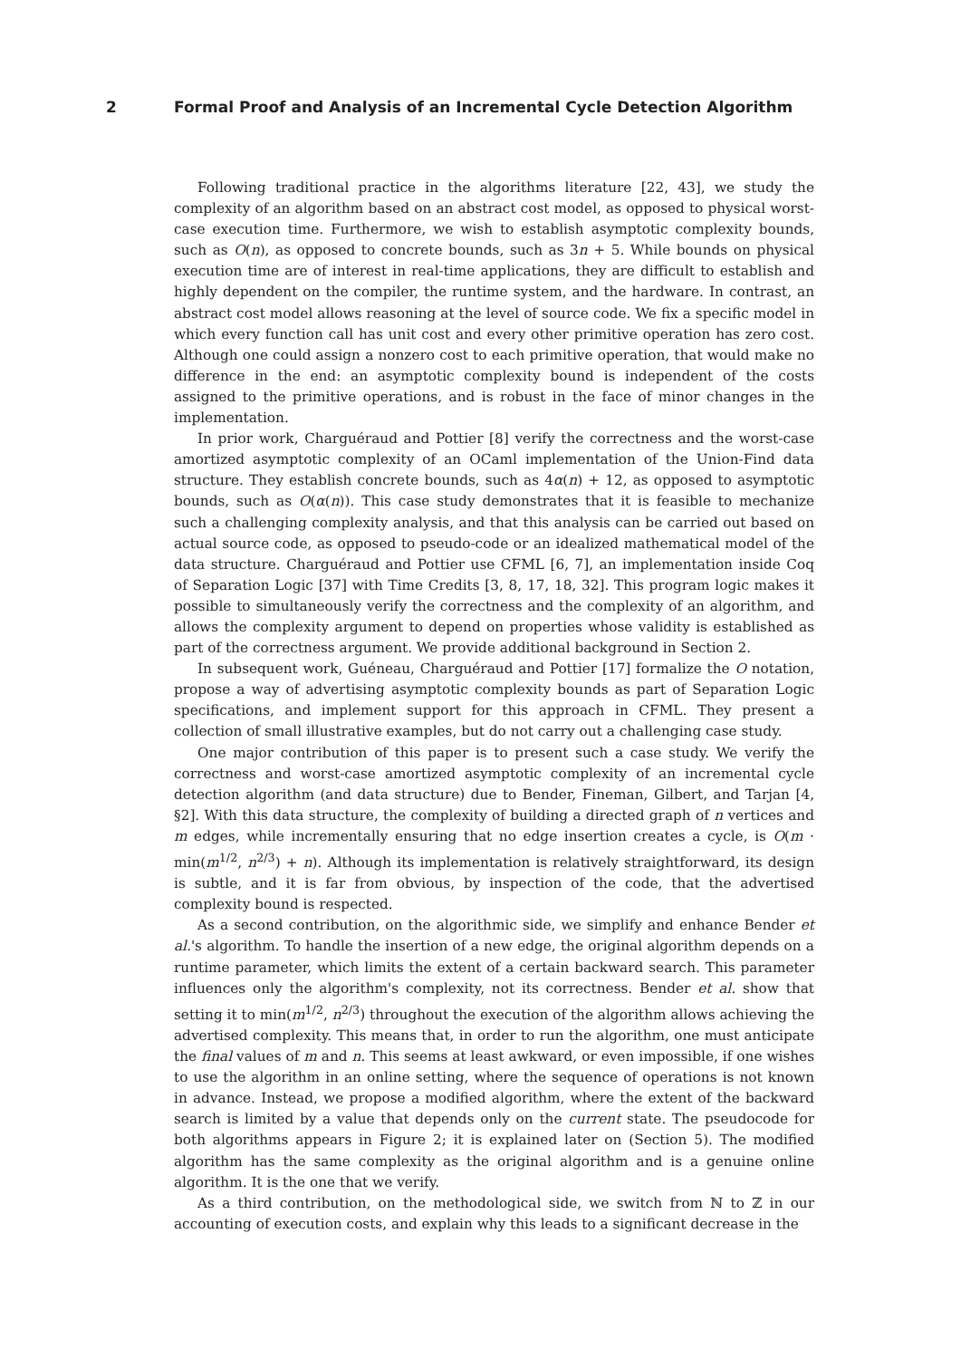2 Formal Proof and Analysis of an Incremental Cycle Detection Algorithm
Following traditional practice in the algorithms literature [22, 43], we study the complexity of an algorithm based on an abstract cost model, as opposed to physical worst-case execution time. Furthermore, we wish to establish asymptotic complexity bounds, such as O(n), as opposed to concrete bounds, such as 3n + 5. While bounds on physical execution time are of interest in real-time applications, they are difficult to establish and highly dependent on the compiler, the runtime system, and the hardware. In contrast, an abstract cost model allows reasoning at the level of source code. We fix a specific model in which every function call has unit cost and every other primitive operation has zero cost. Although one could assign a nonzero cost to each primitive operation, that would make no difference in the end: an asymptotic complexity bound is independent of the costs assigned to the primitive operations, and is robust in the face of minor changes in the implementation.
In prior work, Charguéraud and Pottier [8] verify the correctness and the worst-case amortized asymptotic complexity of an OCaml implementation of the Union-Find data structure. They establish concrete bounds, such as 4α(n) + 12, as opposed to asymptotic bounds, such as O(α(n)). This case study demonstrates that it is feasible to mechanize such a challenging complexity analysis, and that this analysis can be carried out based on actual source code, as opposed to pseudo-code or an idealized mathematical model of the data structure. Charguéraud and Pottier use CFML [6, 7], an implementation inside Coq of Separation Logic [37] with Time Credits [3, 8, 17, 18, 32]. This program logic makes it possible to simultaneously verify the correctness and the complexity of an algorithm, and allows the complexity argument to depend on properties whose validity is established as part of the correctness argument. We provide additional background in Section 2.
In subsequent work, Guéneau, Charguéraud and Pottier [17] formalize the O notation, propose a way of advertising asymptotic complexity bounds as part of Separation Logic specifications, and implement support for this approach in CFML. They present a collection of small illustrative examples, but do not carry out a challenging case study.
One major contribution of this paper is to present such a case study. We verify the correctness and worst-case amortized asymptotic complexity of an incremental cycle detection algorithm (and data structure) due to Bender, Fineman, Gilbert, and Tarjan [4, §2]. With this data structure, the complexity of building a directed graph of n vertices and m edges, while incrementally ensuring that no edge insertion creates a cycle, is O(m · min(m<sup>1/2</sup>, n<sup>2/3</sup>) + n). Although its implementation is relatively straightforward, its design is subtle, and it is far from obvious, by inspection of the code, that the advertised complexity bound is respected.
As a second contribution, on the algorithmic side, we simplify and enhance Bender et al.'s algorithm. To handle the insertion of a new edge, the original algorithm depends on a runtime parameter, which limits the extent of a certain backward search. This parameter influences only the algorithm's complexity, not its correctness. Bender et al. show that setting it to min(m<sup>1/2</sup>, n<sup>2/3</sup>) throughout the execution of the algorithm allows achieving the advertised complexity. This means that, in order to run the algorithm, one must anticipate the final values of m and n. This seems at least awkward, or even impossible, if one wishes to use the algorithm in an online setting, where the sequence of operations is not known in advance. Instead, we propose a modified algorithm, where the extent of the backward search is limited by a value that depends only on the current state. The pseudocode for both algorithms appears in Figure 2; it is explained later on (Section 5). The modified algorithm has the same complexity as the original algorithm and is a genuine online algorithm. It is the one that we verify.
As a third contribution, on the methodological side, we switch from ℕ to ℤ in our accounting of execution costs, and explain why this leads to a significant decrease in the